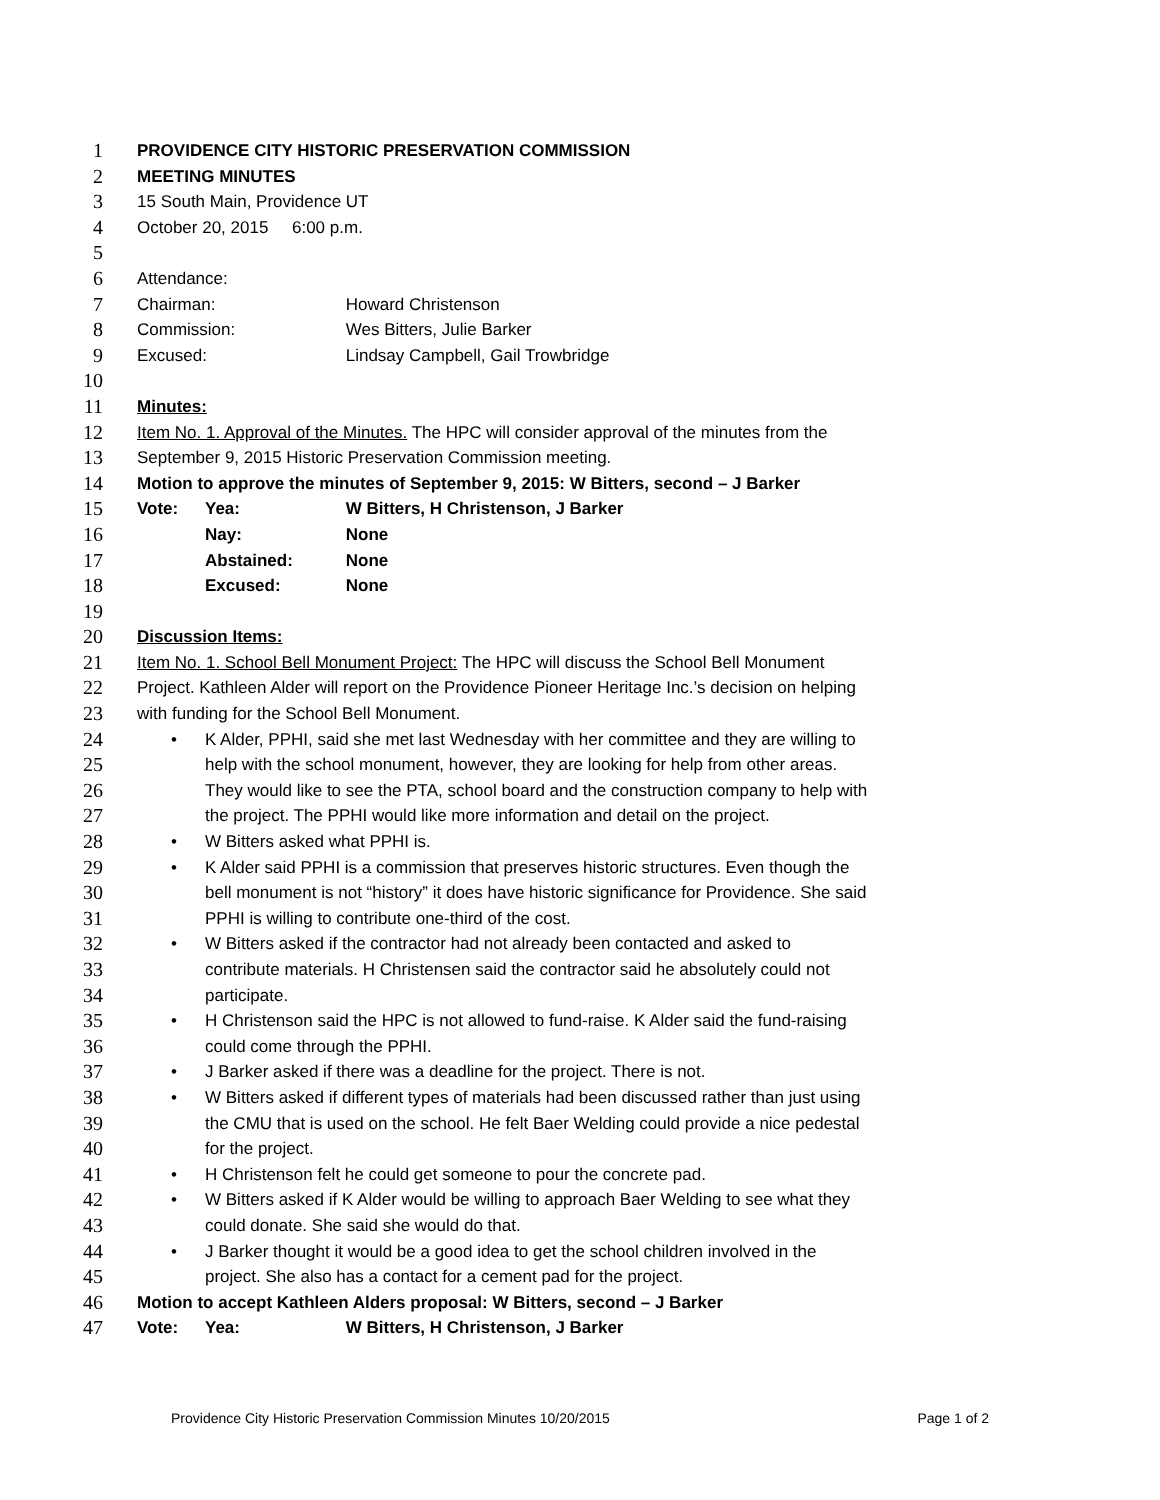1 PROVIDENCE CITY HISTORIC PRESERVATION COMMISSION
2 MEETING MINUTES
3 15 South Main, Providence UT
4 October 20, 2015 6:00 p.m.
5
6 Attendance:
7 Chairman: Howard Christenson
8 Commission: Wes Bitters, Julie Barker
9 Excused: Lindsay Campbell, Gail Trowbridge
10
11 Minutes:
12 Item No. 1. Approval of the Minutes. The HPC will consider approval of the minutes from the
13 September 9, 2015 Historic Preservation Commission meeting.
14 Motion to approve the minutes of September 9, 2015: W Bitters, second – J Barker
15 Vote: Yea: W Bitters, H Christenson, J Barker
16 Nay: None
17 Abstained: None
18 Excused: None
19
20 Discussion Items:
21 Item No. 1. School Bell Monument Project: The HPC will discuss the School Bell Monument
22 Project. Kathleen Alder will report on the Providence Pioneer Heritage Inc.’s decision on helping
23 with funding for the School Bell Monument.
24 • K Alder, PPHI, said she met last Wednesday with her committee and they are willing to
25 help with the school monument, however, they are looking for help from other areas.
26 They would like to see the PTA, school board and the construction company to help with
27 the project. The PPHI would like more information and detail on the project.
28 • W Bitters asked what PPHI is.
29 • K Alder said PPHI is a commission that preserves historic structures. Even though the
30 bell monument is not “history” it does have historic significance for Providence. She said
31 PPHI is willing to contribute one-third of the cost.
32 • W Bitters asked if the contractor had not already been contacted and asked to
33 contribute materials. H Christensen said the contractor said he absolutely could not
34 participate.
35 • H Christenson said the HPC is not allowed to fund-raise. K Alder said the fund-raising
36 could come through the PPHI.
37 • J Barker asked if there was a deadline for the project. There is not.
38 • W Bitters asked if different types of materials had been discussed rather than just using
39 the CMU that is used on the school. He felt Baer Welding could provide a nice pedestal
40 for the project.
41 • H Christenson felt he could get someone to pour the concrete pad.
42 • W Bitters asked if K Alder would be willing to approach Baer Welding to see what they
43 could donate. She said she would do that.
44 • J Barker thought it would be a good idea to get the school children involved in the
45 project. She also has a contact for a cement pad for the project.
46 Motion to accept Kathleen Alders proposal: W Bitters, second – J Barker
47 Vote: Yea: W Bitters, H Christenson, J Barker
Providence City Historic Preservation Commission Minutes 10/20/2015 Page 1 of 2